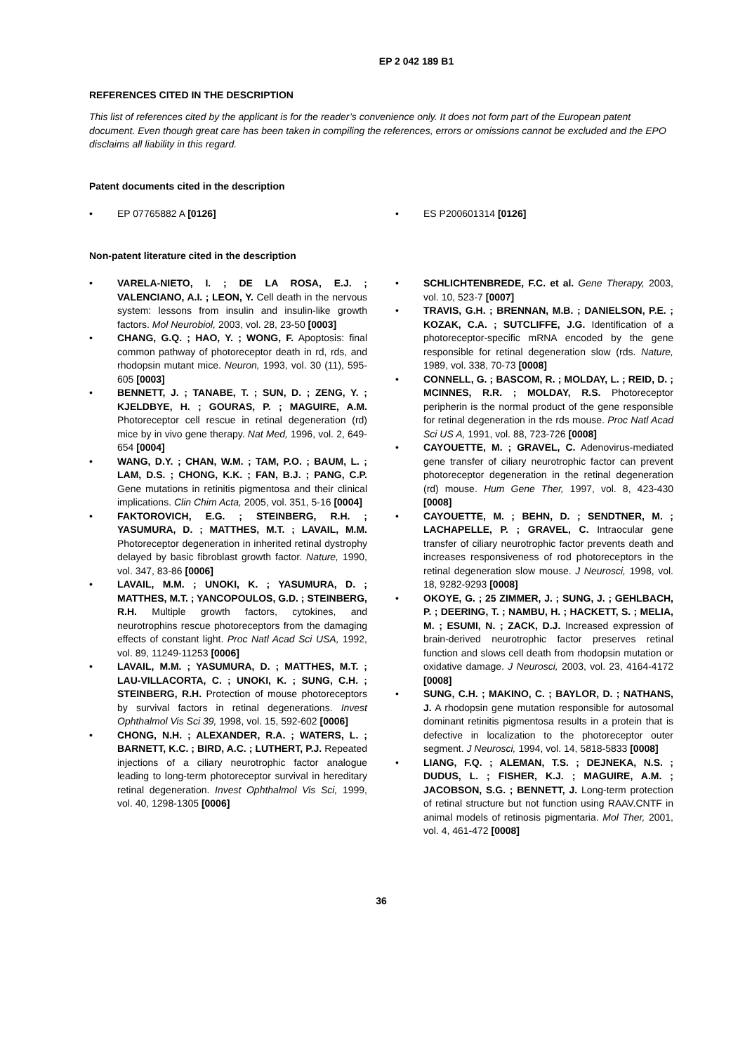EP 2 042 189 B1
REFERENCES CITED IN THE DESCRIPTION
This list of references cited by the applicant is for the reader’s convenience only. It does not form part of the European patent document. Even though great care has been taken in compiling the references, errors or omissions cannot be excluded and the EPO disclaims all liability in this regard.
Patent documents cited in the description
• EP 07765882 A [0126]
• ES P200601314 [0126]
Non-patent literature cited in the description
• VARELA-NIETO, I. ; DE LA ROSA, E.J. ; VALENCIANO, A.I. ; LEON, Y. Cell death in the nervous system: lessons from insulin and insulin-like growth factors. Mol Neurobiol, 2003, vol. 28, 23-50 [0003]
• CHANG, G.Q. ; HAO, Y. ; WONG, F. Apoptosis: final common pathway of photoreceptor death in rd, rds, and rhodopsin mutant mice. Neuron, 1993, vol. 30 (11), 595-605 [0003]
• BENNETT, J. ; TANABE, T. ; SUN, D. ; ZENG, Y. ; KJELDBYE, H. ; GOURAS, P. ; MAGUIRE, A.M. Photoreceptor cell rescue in retinal degeneration (rd) mice by in vivo gene therapy. Nat Med, 1996, vol. 2, 649-654 [0004]
• WANG, D.Y. ; CHAN, W.M. ; TAM, P.O. ; BAUM, L. ; LAM, D.S. ; CHONG, K.K. ; FAN, B.J. ; PANG, C.P. Gene mutations in retinitis pigmentosa and their clinical implications. Clin Chim Acta, 2005, vol. 351, 5-16 [0004]
• FAKTOROVICH, E.G. ; STEINBERG, R.H. ; YASUMURA, D. ; MATTHES, M.T. ; LAVAIL, M.M. Photoreceptor degeneration in inherited retinal dystrophy delayed by basic fibroblast growth factor. Nature, 1990, vol. 347, 83-86 [0006]
• LAVAIL, M.M. ; UNOKI, K. ; YASUMURA, D. ; MATTHES, M.T. ; YANCOPOULOS, G.D. ; STEINBERG, R.H. Multiple growth factors, cytokines, and neurotrophins rescue photoreceptors from the damaging effects of constant light. Proc Natl Acad Sci USA, 1992, vol. 89, 11249-11253 [0006]
• LAVAIL, M.M. ; YASUMURA, D. ; MATTHES, M.T. ; LAU-VILLACORTA, C. ; UNOKI, K. ; SUNG, C.H. ; STEINBERG, R.H. Protection of mouse photoreceptors by survival factors in retinal degenerations. Invest Ophthalmol Vis Sci 39, 1998, vol. 15, 592-602 [0006]
• CHONG, N.H. ; ALEXANDER, R.A. ; WATERS, L. ; BARNETT, K.C. ; BIRD, A.C. ; LUTHERT, P.J. Repeated injections of a ciliary neurotrophic factor analogue leading to long-term photoreceptor survival in hereditary retinal degeneration. Invest Ophthalmol Vis Sci, 1999, vol. 40, 1298-1305 [0006]
• SCHLICHTENBREDE, F.C. et al. Gene Therapy, 2003, vol. 10, 523-7 [0007]
• TRAVIS, G.H. ; BRENNAN, M.B. ; DANIELSON, P.E. ; KOZAK, C.A. ; SUTCLIFFE, J.G. Identification of a photoreceptor-specific mRNA encoded by the gene responsible for retinal degeneration slow (rds. Nature, 1989, vol. 338, 70-73 [0008]
• CONNELL, G. ; BASCOM, R. ; MOLDAY, L. ; REID, D. ; MCINNES, R.R. ; MOLDAY, R.S. Photoreceptor peripherin is the normal product of the gene responsible for retinal degeneration in the rds mouse. Proc Natl Acad Sci US A, 1991, vol. 88, 723-726 [0008]
• CAYOUETTE, M. ; GRAVEL, C. Adenovirus-mediated gene transfer of ciliary neurotrophic factor can prevent photoreceptor degeneration in the retinal degeneration (rd) mouse. Hum Gene Ther, 1997, vol. 8, 423-430 [0008]
• CAYOUETTE, M. ; BEHN, D. ; SENDTNER, M. ; LACHAPELLE, P. ; GRAVEL, C. Intraocular gene transfer of ciliary neurotrophic factor prevents death and increases responsiveness of rod photoreceptors in the retinal degeneration slow mouse. J Neurosci, 1998, vol. 18, 9282-9293 [0008]
• OKOYE, G. ; 25 ZIMMER, J. ; SUNG, J. ; GEHLBACH, P. ; DEERING, T. ; NAMBU, H. ; HACKETT, S. ; MELIA, M. ; ESUMI, N. ; ZACK, D.J. Increased expression of brain-derived neurotrophic factor preserves retinal function and slows cell death from rhodopsin mutation or oxidative damage. J Neurosci, 2003, vol. 23, 4164-4172 [0008]
• SUNG, C.H. ; MAKINO, C. ; BAYLOR, D. ; NATHANS, J. A rhodopsin gene mutation responsible for autosomal dominant retinitis pigmentosa results in a protein that is defective in localization to the photoreceptor outer segment. J Neurosci, 1994, vol. 14, 5818-5833 [0008]
• LIANG, F.Q. ; ALEMAN, T.S. ; DEJNEKA, N.S. ; DUDUS, L. ; FISHER, K.J. ; MAGUIRE, A.M. ; JACOBSON, S.G. ; BENNETT, J. Long-term protection of retinal structure but not function using RAAV.CNTF in animal models of retinosis pigmentaria. Mol Ther, 2001, vol. 4, 461-472 [0008]
36